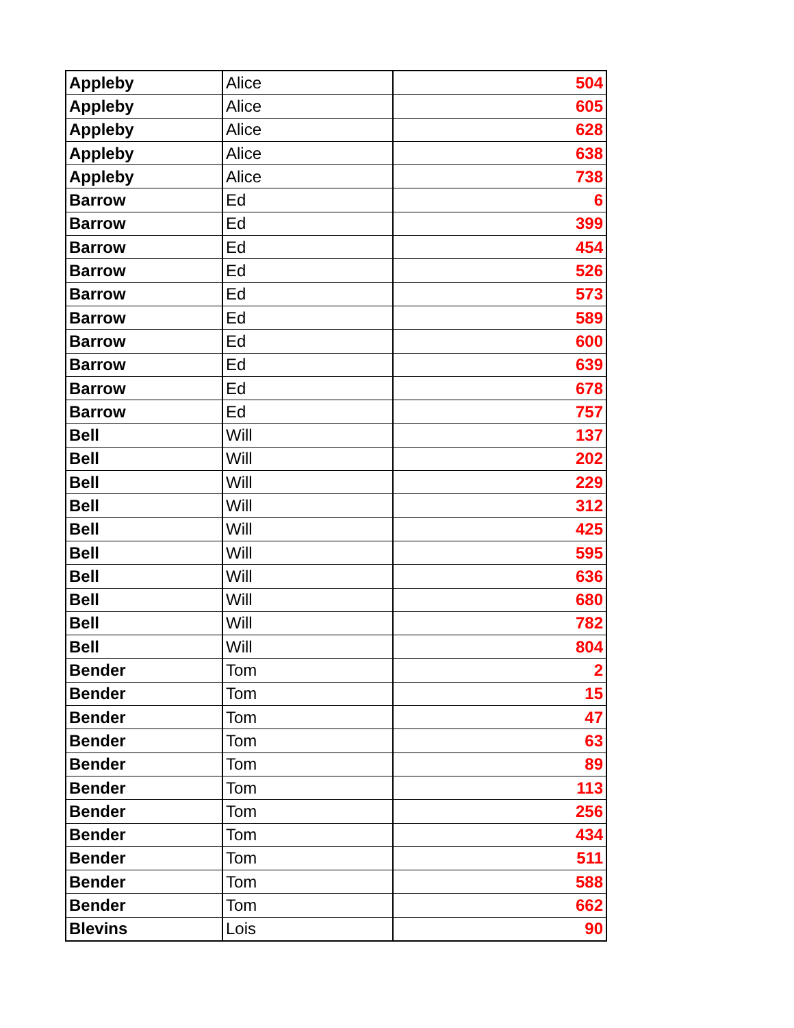| Appleby | Alice | 504 |
| Appleby | Alice | 605 |
| Appleby | Alice | 628 |
| Appleby | Alice | 638 |
| Appleby | Alice | 738 |
| Barrow | Ed | 6 |
| Barrow | Ed | 399 |
| Barrow | Ed | 454 |
| Barrow | Ed | 526 |
| Barrow | Ed | 573 |
| Barrow | Ed | 589 |
| Barrow | Ed | 600 |
| Barrow | Ed | 639 |
| Barrow | Ed | 678 |
| Barrow | Ed | 757 |
| Bell | Will | 137 |
| Bell | Will | 202 |
| Bell | Will | 229 |
| Bell | Will | 312 |
| Bell | Will | 425 |
| Bell | Will | 595 |
| Bell | Will | 636 |
| Bell | Will | 680 |
| Bell | Will | 782 |
| Bell | Will | 804 |
| Bender | Tom | 2 |
| Bender | Tom | 15 |
| Bender | Tom | 47 |
| Bender | Tom | 63 |
| Bender | Tom | 89 |
| Bender | Tom | 113 |
| Bender | Tom | 256 |
| Bender | Tom | 434 |
| Bender | Tom | 511 |
| Bender | Tom | 588 |
| Bender | Tom | 662 |
| Blevins | Lois | 90 |